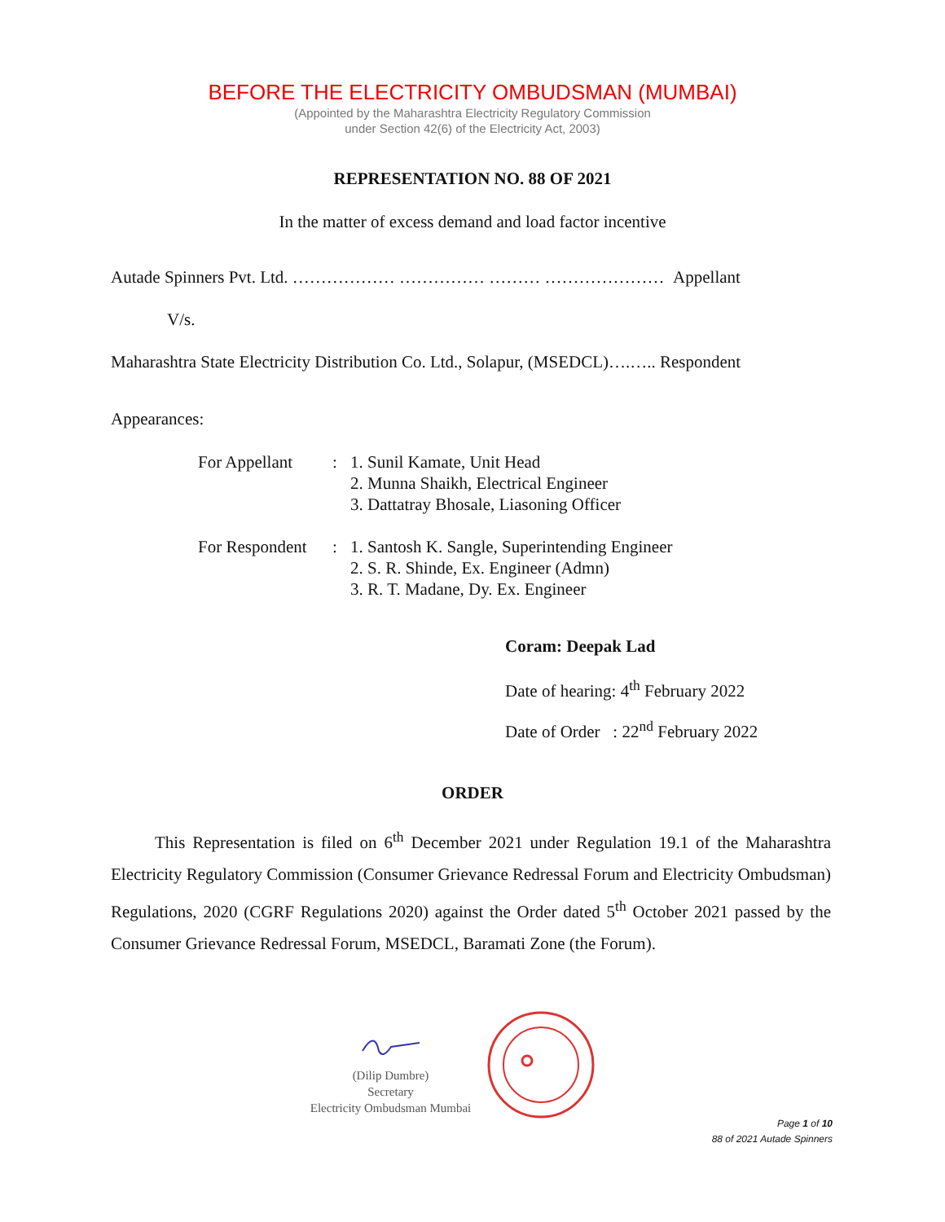BEFORE THE ELECTRICITY OMBUDSMAN (MUMBAI)
(Appointed by the Maharashtra Electricity Regulatory Commission
under Section 42(6) of the Electricity Act, 2003)
REPRESENTATION NO. 88 OF 2021
In the matter of excess demand and load factor incentive
Autade Spinners Pvt. Ltd. ……………… …………… ……… ………………… Appellant
V/s.
Maharashtra State Electricity Distribution Co. Ltd., Solapur, (MSEDCL)….….. Respondent
Appearances:
| For Appellant | : | 1. Sunil Kamate, Unit Head 2. Munna Shaikh, Electrical Engineer 3. Dattatray Bhosale, Liasoning Officer |
| For Respondent | : | 1. Santosh K. Sangle, Superintending Engineer 2. S. R. Shinde, Ex. Engineer (Admn) 3. R. T. Madane, Dy. Ex. Engineer |
Coram: Deepak Lad
Date of hearing: 4<sup>th</sup> February 2022
Date of Order : 22<sup>nd</sup> February 2022
ORDER
This Representation is filed on 6<sup>th</sup> December 2021 under Regulation 19.1 of the Maharashtra Electricity Regulatory Commission (Consumer Grievance Redressal Forum and Electricity Ombudsman) Regulations, 2020 (CGRF Regulations 2020) against the Order dated 5<sup>th</sup> October 2021 passed by the Consumer Grievance Redressal Forum, MSEDCL, Baramati Zone (the Forum).
(Dilip Dumbre)
Secretary
Electricity Ombudsman Mumbai
Page 1 of 10
88 of 2021 Autade Spinners